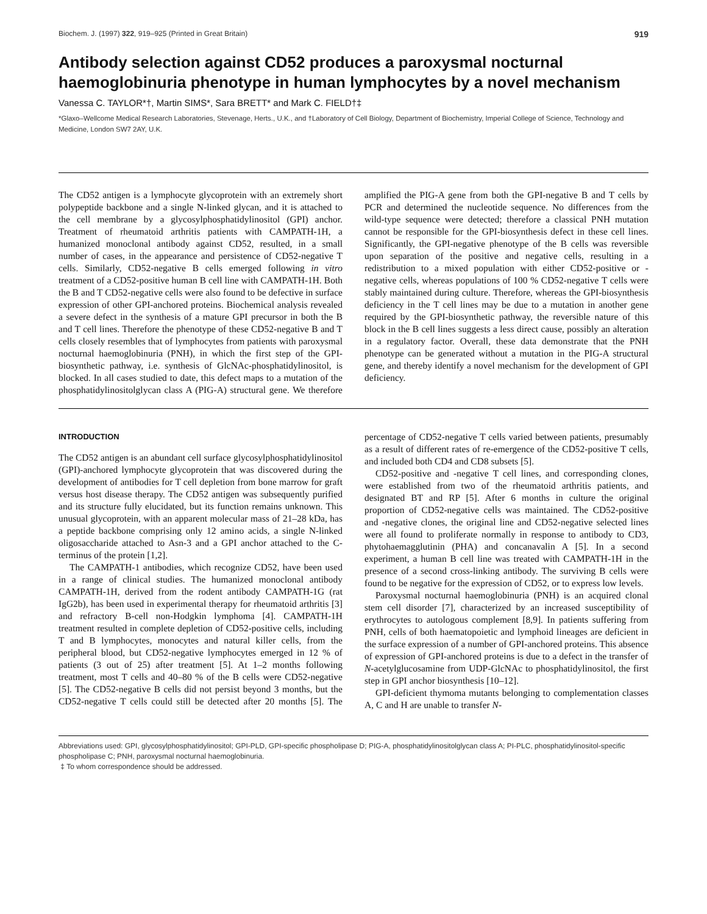Biochem. J. (1997) 322, 919–925 (Printed in Great Britain) 919
Antibody selection against CD52 produces a paroxysmal nocturnal haemoglobinuria phenotype in human lymphocytes by a novel mechanism
Vanessa C. TAYLOR*†, Martin SIMS*, Sara BRETT* and Mark C. FIELD†‡
*Glaxo–Wellcome Medical Research Laboratories, Stevenage, Herts., U.K., and †Laboratory of Cell Biology, Department of Biochemistry, Imperial College of Science, Technology and Medicine, London SW7 2AY, U.K.
The CD52 antigen is a lymphocyte glycoprotein with an extremely short polypeptide backbone and a single N-linked glycan, and it is attached to the cell membrane by a glycosylphosphatidylinositol (GPI) anchor. Treatment of rheumatoid arthritis patients with CAMPATH-1H, a humanized monoclonal antibody against CD52, resulted, in a small number of cases, in the appearance and persistence of CD52-negative T cells. Similarly, CD52-negative B cells emerged following in vitro treatment of a CD52-positive human B cell line with CAMPATH-1H. Both the B and T CD52-negative cells were also found to be defective in surface expression of other GPI-anchored proteins. Biochemical analysis revealed a severe defect in the synthesis of a mature GPI precursor in both the B and T cell lines. Therefore the phenotype of these CD52-negative B and T cells closely resembles that of lymphocytes from patients with paroxysmal nocturnal haemoglobinuria (PNH), in which the first step of the GPI-biosynthetic pathway, i.e. synthesis of GlcNAc-phosphatidylinositol, is blocked. In all cases studied to date, this defect maps to a mutation of the phosphatidylinositolglycan class A (PIG-A) structural gene. We therefore amplified the PIG-A gene from both the GPI-negative B and T cells by PCR and determined the nucleotide sequence. No differences from the wild-type sequence were detected; therefore a classical PNH mutation cannot be responsible for the GPI-biosynthesis defect in these cell lines. Significantly, the GPI-negative phenotype of the B cells was reversible upon separation of the positive and negative cells, resulting in a redistribution to a mixed population with either CD52-positive or -negative cells, whereas populations of 100 % CD52-negative T cells were stably maintained during culture. Therefore, whereas the GPI-biosynthesis deficiency in the T cell lines may be due to a mutation in another gene required by the GPI-biosynthetic pathway, the reversible nature of this block in the B cell lines suggests a less direct cause, possibly an alteration in a regulatory factor. Overall, these data demonstrate that the PNH phenotype can be generated without a mutation in the PIG-A structural gene, and thereby identify a novel mechanism for the development of GPI deficiency.
INTRODUCTION
The CD52 antigen is an abundant cell surface glycosylphosphatidylinositol (GPI)-anchored lymphocyte glycoprotein that was discovered during the development of antibodies for T cell depletion from bone marrow for graft versus host disease therapy. The CD52 antigen was subsequently purified and its structure fully elucidated, but its function remains unknown. This unusual glycoprotein, with an apparent molecular mass of 21–28 kDa, has a peptide backbone comprising only 12 amino acids, a single N-linked oligosaccharide attached to Asn-3 and a GPI anchor attached to the C-terminus of the protein [1,2].
The CAMPATH-1 antibodies, which recognize CD52, have been used in a range of clinical studies. The humanized monoclonal antibody CAMPATH-1H, derived from the rodent antibody CAMPATH-1G (rat IgG2b), has been used in experimental therapy for rheumatoid arthritis [3] and refractory B-cell non-Hodgkin lymphoma [4]. CAMPATH-1H treatment resulted in complete depletion of CD52-positive cells, including T and B lymphocytes, monocytes and natural killer cells, from the peripheral blood, but CD52-negative lymphocytes emerged in 12 % of patients (3 out of 25) after treatment [5]. At 1–2 months following treatment, most T cells and 40–80 % of the B cells were CD52-negative [5]. The CD52-negative B cells did not persist beyond 3 months, but the CD52-negative T cells could still be detected after 20 months [5]. The percentage of CD52-negative T cells varied between patients, presumably as a result of different rates of re-emergence of the CD52-positive T cells, and included both CD4 and CD8 subsets [5].
CD52-positive and -negative T cell lines, and corresponding clones, were established from two of the rheumatoid arthritis patients, and designated BT and RP [5]. After 6 months in culture the original proportion of CD52-negative cells was maintained. The CD52-positive and -negative clones, the original line and CD52-negative selected lines were all found to proliferate normally in response to antibody to CD3, phytohaemagglutinin (PHA) and concanavalin A [5]. In a second experiment, a human B cell line was treated with CAMPATH-1H in the presence of a second cross-linking antibody. The surviving B cells were found to be negative for the expression of CD52, or to express low levels.
Paroxysmal nocturnal haemoglobinuria (PNH) is an acquired clonal stem cell disorder [7], characterized by an increased susceptibility of erythrocytes to autologous complement [8,9]. In patients suffering from PNH, cells of both haematopoietic and lymphoid lineages are deficient in the surface expression of a number of GPI-anchored proteins. This absence of expression of GPI-anchored proteins is due to a defect in the transfer of N-acetylglucosamine from UDP-GlcNAc to phosphatidylinositol, the first step in GPI anchor biosynthesis [10–12].
GPI-deficient thymoma mutants belonging to complementation classes A, C and H are unable to transfer N-
Abbreviations used: GPI, glycosylphosphatidylinositol; GPI-PLD, GPI-specific phospholipase D; PIG-A, phosphatidylinositolglycan class A; PI-PLC, phosphatidylinositol-specific phospholipase C; PNH, paroxysmal nocturnal haemoglobinuria.
‡ To whom correspondence should be addressed.